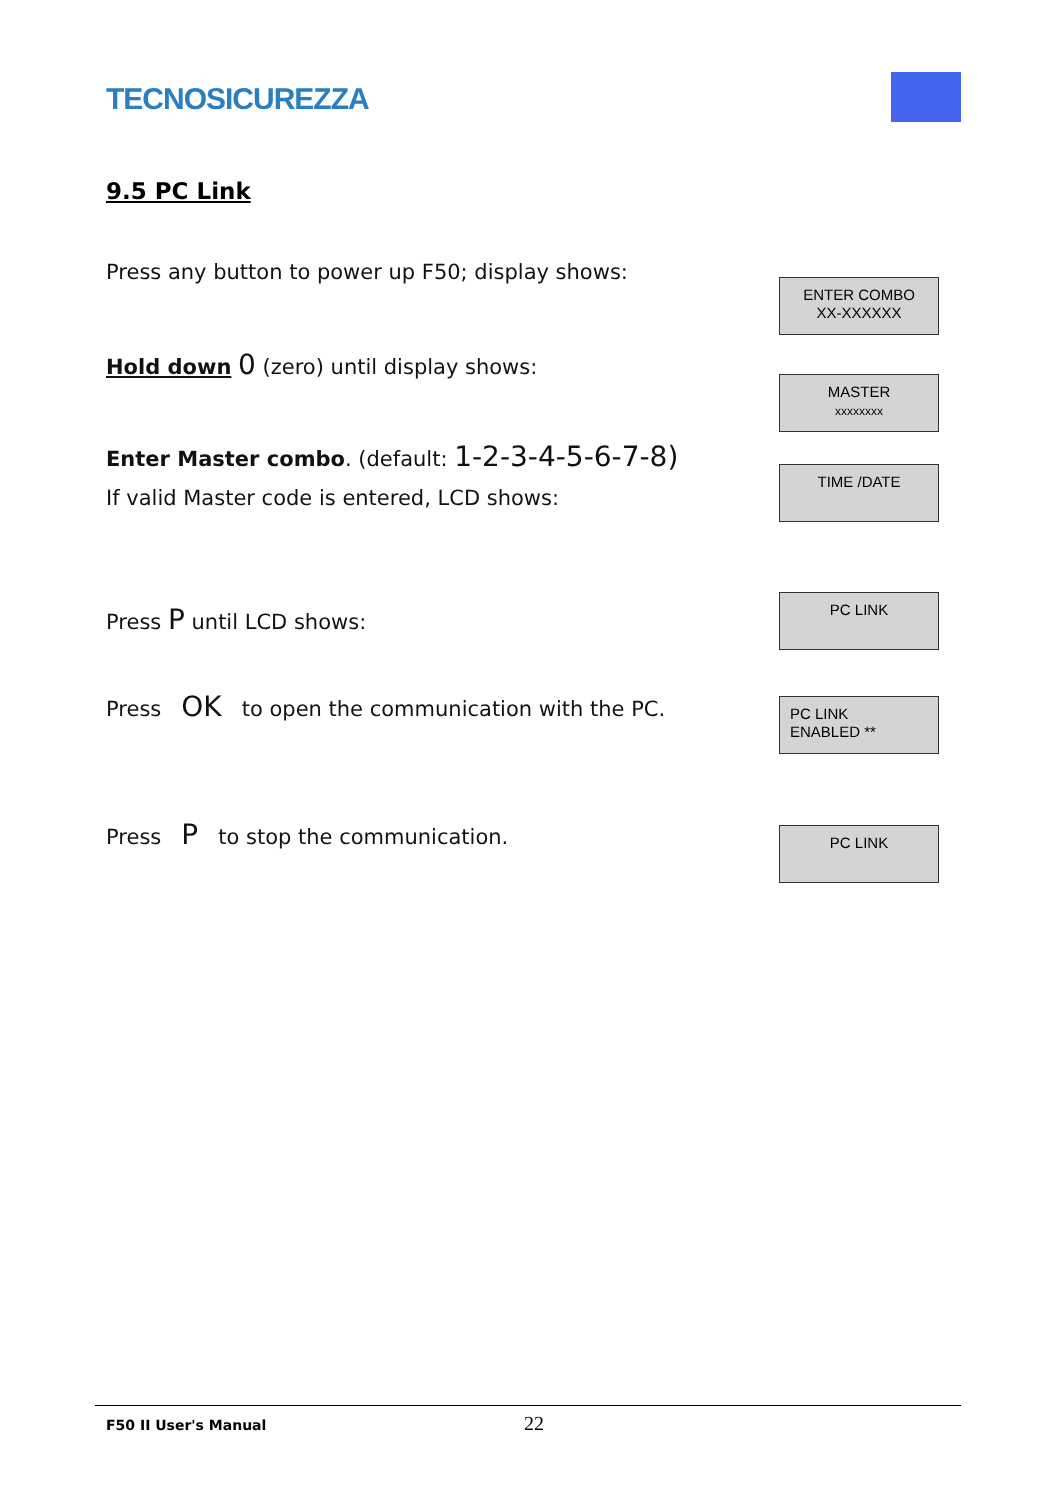TECNOSICUREZZA
9.5 PC Link
Press any button to power up F50; display shows:
ENTER COMBO
XX-XXXXXX
Hold down 0 (zero) until display shows:
MASTER
xxxxxxxx
Enter Master combo. (default: 1-2-3-4-5-6-7-8)
TIME /DATE
If valid Master code is entered, LCD shows:
Press P until LCD shows:
PC LINK
Press OK to open the communication with the PC.
PC LINK
ENABLED **
Press P to stop the communication.
PC LINK
F50 II User's Manual 22